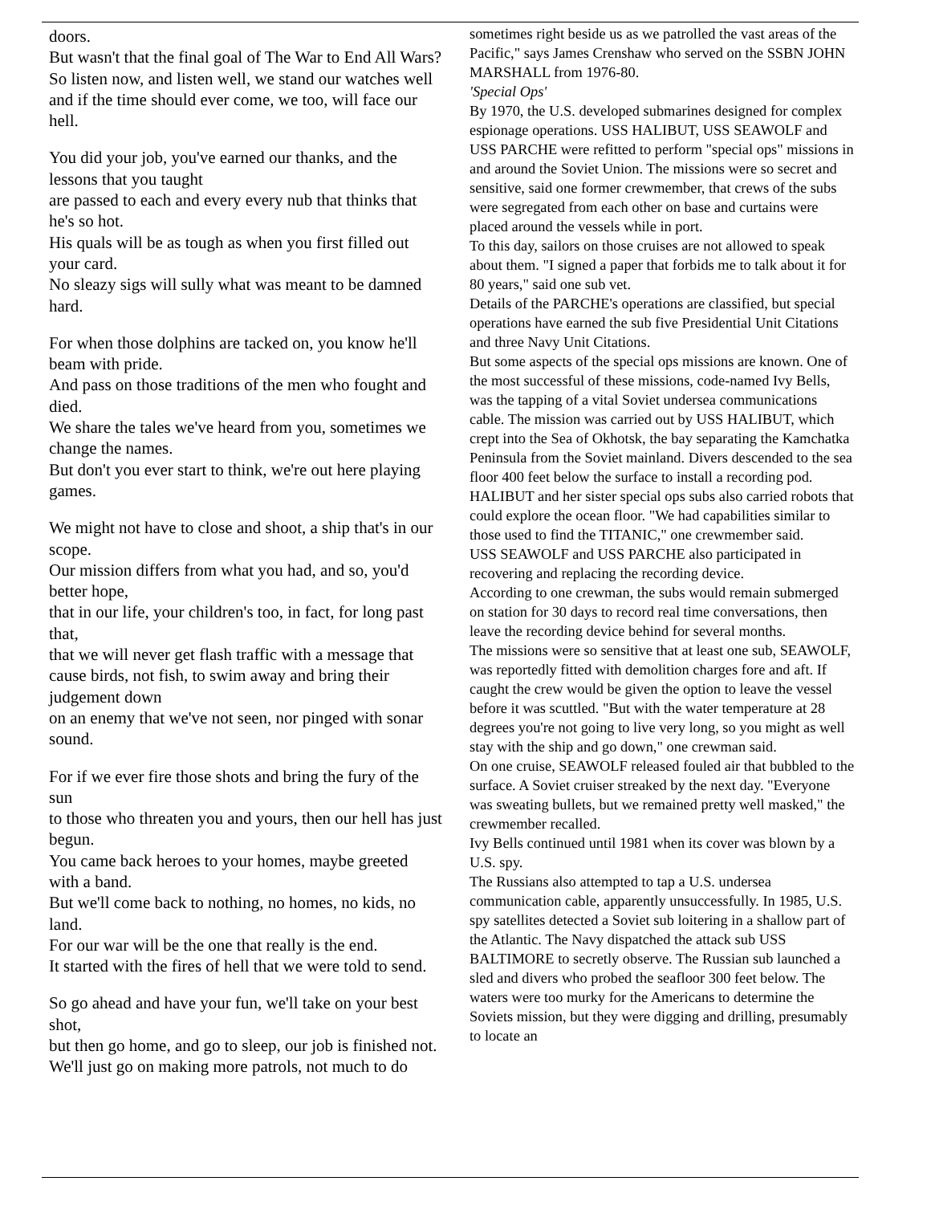doors.
But wasn't that the final goal of The War to End All Wars?
So listen now, and listen well, we stand our watches well
and if the time should ever come, we too, will face our hell.
You did your job, you've earned our thanks, and the lessons that you taught
are passed to each and every every nub that thinks that he's so hot.
His quals will be as tough as when you first filled out your card.
No sleazy sigs will sully what was meant to be damned hard.
For when those dolphins are tacked on, you know he'll beam with pride.
And pass on those traditions of the men who fought and died.
We share the tales we've heard from you, sometimes we change the names.
But don't you ever start to think, we're out here playing games.
We might not have to close and shoot, a ship that's in our scope.
Our mission differs from what you had, and so, you'd better hope,
that in our life, your children's too, in fact, for long past that,
that we will never get flash traffic with a message that
cause birds, not fish, to swim away and bring their judgement down
on an enemy that we've not seen, nor pinged with sonar sound.
For if we ever fire those shots and bring the fury of the sun
to those who threaten you and yours, then our hell has just begun.
You came back heroes to your homes, maybe greeted with a band.
But we'll come back to nothing, no homes, no kids, no land.
For our war will be the one that really is the end.
It started with the fires of hell that we were told to send.
So go ahead and have your fun, we'll take on your best shot,
but then go home, and go to sleep, our job is finished not.
We'll just go on making more patrols, not much to do
sometimes right beside us as we patrolled the vast areas of the Pacific," says James Crenshaw who served on the SSBN JOHN MARSHALL from 1976-80.
'Special Ops'
By 1970, the U.S. developed submarines designed for complex espionage operations. USS HALIBUT, USS SEAWOLF and USS PARCHE were refitted to perform "special ops" missions in and around the Soviet Union. The missions were so secret and sensitive, said one former crewmember, that crews of the subs were segregated from each other on base and curtains were placed around the vessels while in port.
To this day, sailors on those cruises are not allowed to speak about them. "I signed a paper that forbids me to talk about it for 80 years," said one sub vet.
Details of the PARCHE's operations are classified, but special operations have earned the sub five Presidential Unit Citations and three Navy Unit Citations.
But some aspects of the special ops missions are known. One of the most successful of these missions, code-named Ivy Bells, was the tapping of a vital Soviet undersea communications cable. The mission was carried out by USS HALIBUT, which crept into the Sea of Okhotsk, the bay separating the Kamchatka Peninsula from the Soviet mainland. Divers descended to the sea floor 400 feet below the surface to install a recording pod.
HALIBUT and her sister special ops subs also carried robots that could explore the ocean floor. "We had capabilities similar to those used to find the TITANIC," one crewmember said.
USS SEAWOLF and USS PARCHE also participated in recovering and replacing the recording device.
According to one crewman, the subs would remain submerged on station for 30 days to record real time conversations, then leave the recording device behind for several months.
The missions were so sensitive that at least one sub, SEAWOLF, was reportedly fitted with demolition charges fore and aft. If caught the crew would be given the option to leave the vessel before it was scuttled. "But with the water temperature at 28 degrees you're not going to live very long, so you might as well stay with the ship and go down," one crewman said.
On one cruise, SEAWOLF released fouled air that bubbled to the surface. A Soviet cruiser streaked by the next day. "Everyone was sweating bullets, but we remained pretty well masked," the crewmember recalled.
Ivy Bells continued until 1981 when its cover was blown by a U.S. spy.
The Russians also attempted to tap a U.S. undersea communication cable, apparently unsuccessfully. In 1985, U.S. spy satellites detected a Soviet sub loitering in a shallow part of the Atlantic. The Navy dispatched the attack sub USS BALTIMORE to secretly observe. The Russian sub launched a sled and divers who probed the seafloor 300 feet below. The waters were too murky for the Americans to determine the Soviets mission, but they were digging and drilling, presumably to locate an